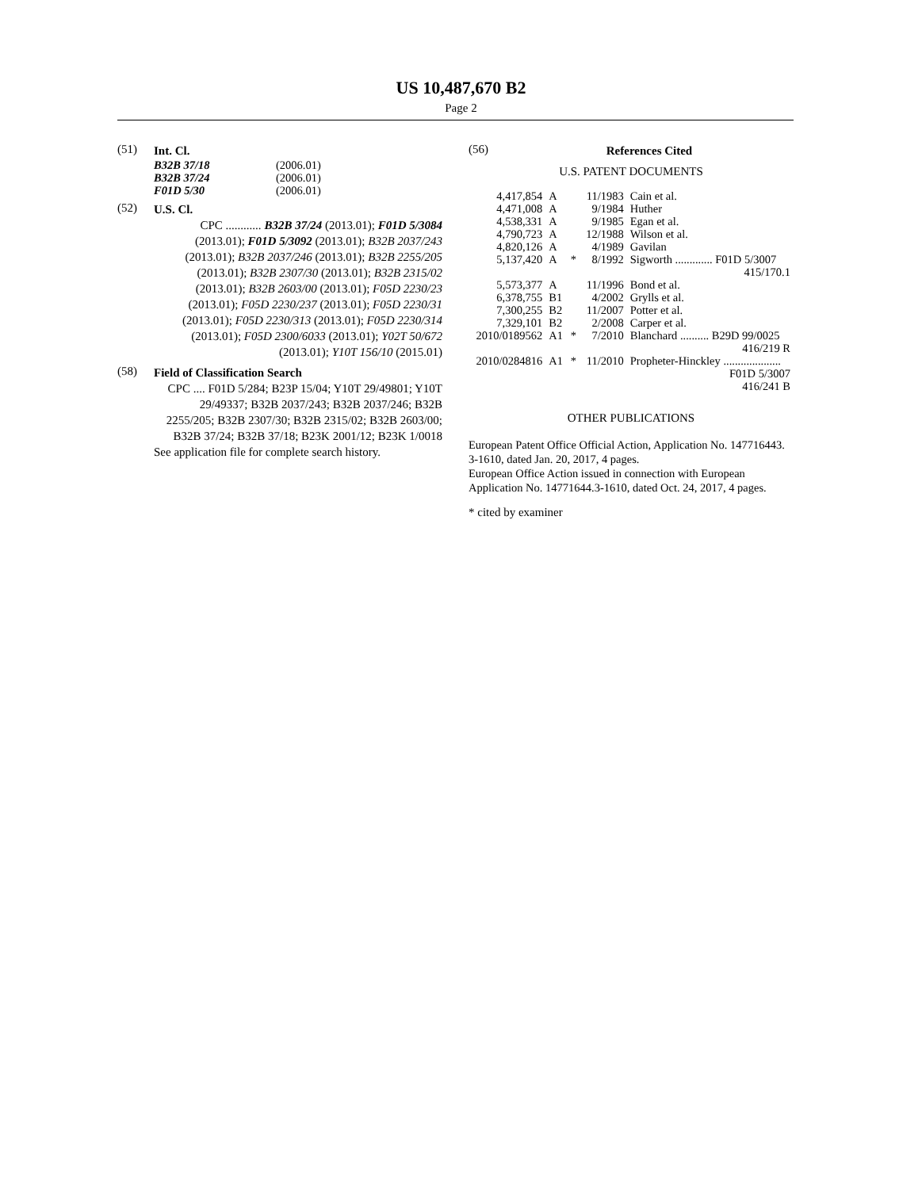US 10,487,670 B2
Page 2
(51)
Int. Cl.
| B32B 37/18 | (2006.01) |
| B32B 37/24 | (2006.01) |
| F01D 5/30 | (2006.01) |
(52)
U.S. Cl.
CPC ............ B32B 37/24 (2013.01); F01D 5/3084 (2013.01); F01D 5/3092 (2013.01); B32B 2037/243 (2013.01); B32B 2037/246 (2013.01); B32B 2255/205 (2013.01); B32B 2307/30 (2013.01); B32B 2315/02 (2013.01); B32B 2603/00 (2013.01); F05D 2230/23 (2013.01); F05D 2230/237 (2013.01); F05D 2230/31 (2013.01); F05D 2230/313 (2013.01); F05D 2230/314 (2013.01); F05D 2300/6033 (2013.01); Y02T 50/672 (2013.01); Y10T 156/10 (2015.01)
(58)
Field of Classification Search
CPC .... F01D 5/284; B23P 15/04; Y10T 29/49801; Y10T 29/49337; B32B 2037/243; B32B 2037/246; B32B 2255/205; B32B 2307/30; B32B 2315/02; B32B 2603/00; B32B 37/24; B32B 37/18; B23K 2001/12; B23K 1/0018
See application file for complete search history.
(56)
References Cited
U.S. PATENT DOCUMENTS
| 4,417,854 | A | | 11/1983 | Cain et al. |
| 4,471,008 | A | | 9/1984 | Huther |
| 4,538,331 | A | | 9/1985 | Egan et al. |
| 4,790,723 | A | | 12/1988 | Wilson et al. |
| 4,820,126 | A | | 4/1989 | Gavilan |
| 5,137,420 | A | * | 8/1992 | Sigworth ............. F01D 5/3007 415/170.1 |
| 5,573,377 | A | | 11/1996 | Bond et al. |
| 6,378,755 | B1 | | 4/2002 | Grylls et al. |
| 7,300,255 | B2 | | 11/2007 | Potter et al. |
| 7,329,101 | B2 | | 2/2008 | Carper et al. |
| 2010/0189562 | A1 | * | 7/2010 | Blanchard .......... B29D 99/0025 416/219 R |
| 2010/0284816 | A1 | * | 11/2010 | Propheter-Hinckley .................... F01D 5/3007 416/241 B |
OTHER PUBLICATIONS
European Patent Office Official Action, Application No. 147716443. 3-1610, dated Jan. 20, 2017, 4 pages.
European Office Action issued in connection with European Application No. 14771644.3-1610, dated Oct. 24, 2017, 4 pages.
* cited by examiner